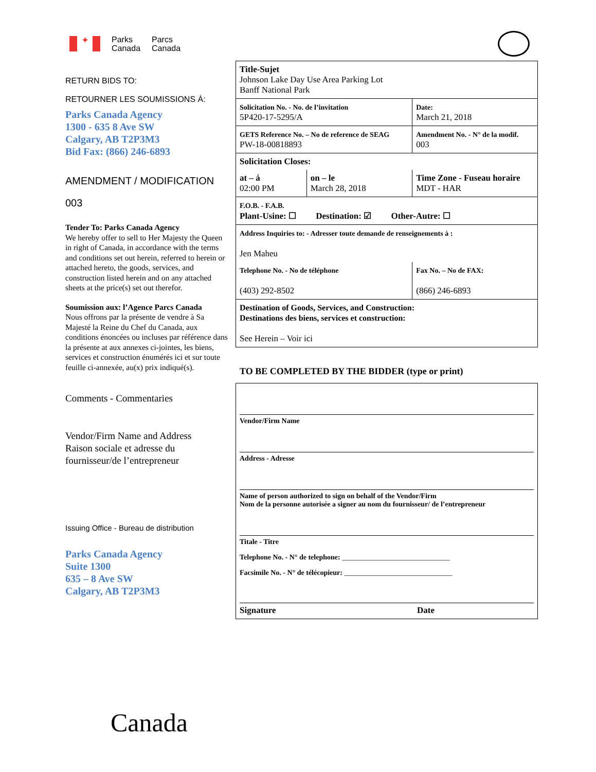✦
Parks
Canada
Parcs
Canada
RETURN BIDS TO:
RETOURNER LES SOUMISSIONS Á:
Parks Canada Agency
1300 - 635 8 Ave SW
Calgary, AB T2P3M3
Bid Fax: (866) 246-6893
AMENDMENT / MODIFICATION
003
Tender To: Parks Canada Agency
We hereby offer to sell to Her Majesty the Queen in right of Canada, in accordance with the terms and conditions set out herein, referred to herein or attached hereto, the goods, services, and construction listed herein and on any attached sheets at the price(s) set out therefor.
Soumission aux: l’Agence Parcs Canada
Nous offrons par la présente de vendre à Sa Majesté la Reine du Chef du Canada, aux conditions énoncées ou incluses par référence dans la présente at aux annexes ci-jointes, les biens, services et construction énumérés ici et sur toute feuille ci-annexée, au(x) prix indiqué(s).
Comments - Commentaries
Vendor/Firm Name and Address
Raison sociale et adresse du fournisseur/de l’entrepreneur
Issuing Office - Bureau de distribution
Parks Canada Agency
Suite 1300
635 – 8 Ave SW
Calgary, AB T2P3M3
| Title-Sujet Johnson Lake Day Use Area Parking Lot Banff National Park | | | |
| Solicitation No. - No. de l’invitation 5P420-17-5295/A | | Date: March 21, 2018 | |
| GETS Reference No. – No de reference de SEAG PW-18-00818893 | | Amendment No. - N° de la modif. 003 | |
| Solicitation Closes: | | | |
| at – á 02:00 PM | on – le March 28, 2018 | Time Zone - Fuseau horaire MDT - HAR | |
| F.O.B. - F.A.B. Plant-Usine: ☐ Destination: ☑ Other-Autre: ☐ | | | |
| Address Inquiries to: - Adresser toute demande de renseignements à : Jen Maheu | | | |
| Telephone No. - No de téléphone (403) 292-8502 | | | Fax No. – No de FAX: (866) 246-6893 |
| Destination of Goods, Services, and Construction: Destinations des biens, services et construction: See Herein – Voir ici | | | |
TO BE COMPLETED BY THE BIDDER (type or print)
Vendor/Firm Name
Address - Adresse
Name of person authorized to sign on behalf of the Vendor/Firm
Nom de la personne autorisée a signer au nom du fournisseur/ de l’entrepreneur
Titale - Titre
Telephone No. - N° de telephone: ______________________________
Facsimile No. - N° de télécopieur: ______________________________
Signature Date
Canada